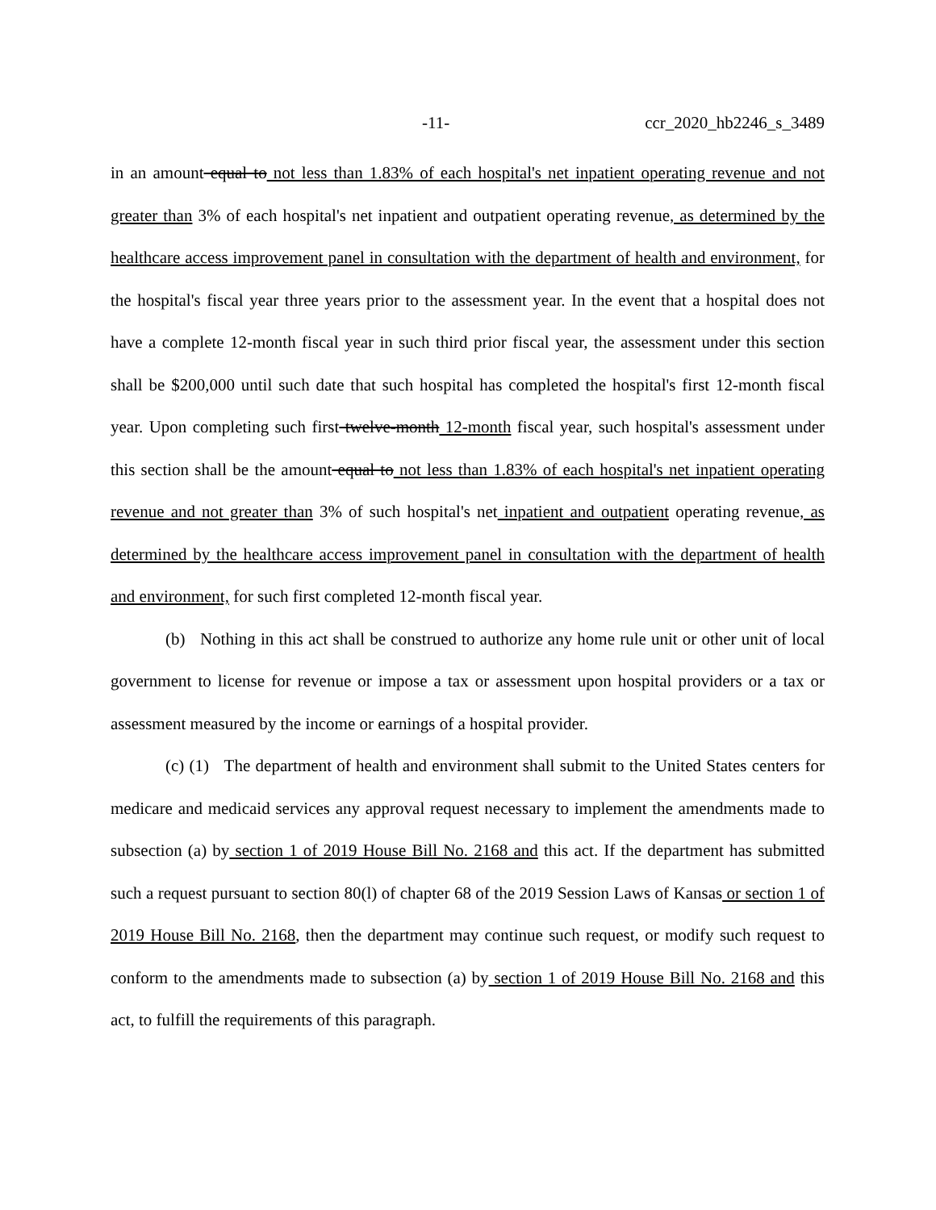-11- ccr_2020_hb2246_s_3489
in an amount equal to not less than 1.83% of each hospital's net inpatient operating revenue and not greater than 3% of each hospital's net inpatient and outpatient operating revenue, as determined by the healthcare access improvement panel in consultation with the department of health and environment, for the hospital's fiscal year three years prior to the assessment year. In the event that a hospital does not have a complete 12-month fiscal year in such third prior fiscal year, the assessment under this section shall be $200,000 until such date that such hospital has completed the hospital's first 12-month fiscal year. Upon completing such first twelve-month 12-month fiscal year, such hospital's assessment under this section shall be the amount equal to not less than 1.83% of each hospital's net inpatient operating revenue and not greater than 3% of such hospital's net inpatient and outpatient operating revenue, as determined by the healthcare access improvement panel in consultation with the department of health and environment, for such first completed 12-month fiscal year.
(b) Nothing in this act shall be construed to authorize any home rule unit or other unit of local government to license for revenue or impose a tax or assessment upon hospital providers or a tax or assessment measured by the income or earnings of a hospital provider.
(c) (1) The department of health and environment shall submit to the United States centers for medicare and medicaid services any approval request necessary to implement the amendments made to subsection (a) by section 1 of 2019 House Bill No. 2168 and this act. If the department has submitted such a request pursuant to section 80(l) of chapter 68 of the 2019 Session Laws of Kansas or section 1 of 2019 House Bill No. 2168, then the department may continue such request, or modify such request to conform to the amendments made to subsection (a) by section 1 of 2019 House Bill No. 2168 and this act, to fulfill the requirements of this paragraph.